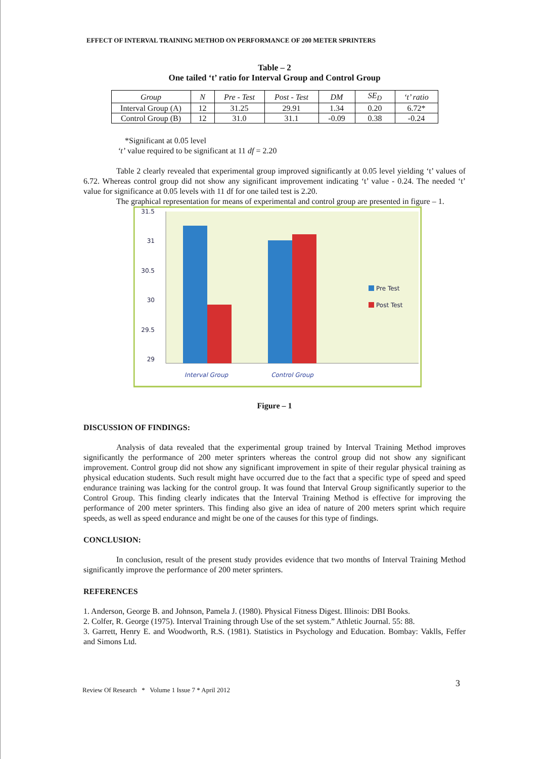EFFECT OF INTERVAL TRAINING METHOD ON PERFORMANCE OF 200 METER SPRINTERS
Table – 2
One tailed ‘t’ ratio for Interval Group and Control Group
| Group | N | Pre - Test | Post - Test | DM | SE<sub>D</sub> | ‘t’ ratio |
| --- | --- | --- | --- | --- | --- | --- |
| Interval Group (A) | 12 | 31.25 | 29.91 | 1.34 | 0.20 | 6.72* |
| Control Group (B) | 12 | 31.0 | 31.1 | -0.09 | 0.38 | -0.24 |
*Significant at 0.05 level
‘t’ value required to be significant at 11 df = 2.20
Table 2 clearly revealed that experimental group improved significantly at 0.05 level yielding ‘t’ values of 6.72. Whereas control group did not show any significant improvement indicating ‘t’ value - 0.24. The needed ‘t’ value for significance at 0.05 levels with 11 df for one tailed test is 2.20.
The graphical representation for means of experimental and control group are presented in figure – 1.
31.5
31
30.5
30
29.5
29
Pre Test
Post Test
Interval Group
Control Group
Figure – 1
DISCUSSION OF FINDINGS:
Analysis of data revealed that the experimental group trained by Interval Training Method improves significantly the performance of 200 meter sprinters whereas the control group did not show any significant improvement. Control group did not show any significant improvement in spite of their regular physical training as physical education students. Such result might have occurred due to the fact that a specific type of speed and speed endurance training was lacking for the control group. It was found that Interval Group significantly superior to the Control Group. This finding clearly indicates that the Interval Training Method is effective for improving the performance of 200 meter sprinters. This finding also give an idea of nature of 200 meters sprint which require speeds, as well as speed endurance and might be one of the causes for this type of findings.
CONCLUSION:
In conclusion, result of the present study provides evidence that two months of Interval Training Method significantly improve the performance of 200 meter sprinters.
REFERENCES
1. Anderson, George B. and Johnson, Pamela J. (1980). Physical Fitness Digest. Illinois: DBI Books.
2. Colfer, R. George (1975). Interval Training through Use of the set system.” Athletic Journal. 55: 88.
3. Garrett, Henry E. and Woodworth, R.S. (1981). Statistics in Psychology and Education. Bombay: Vaklls, Feffer and Simons Ltd.
3
Review Of Research * Volume 1 Issue 7 * April 2012